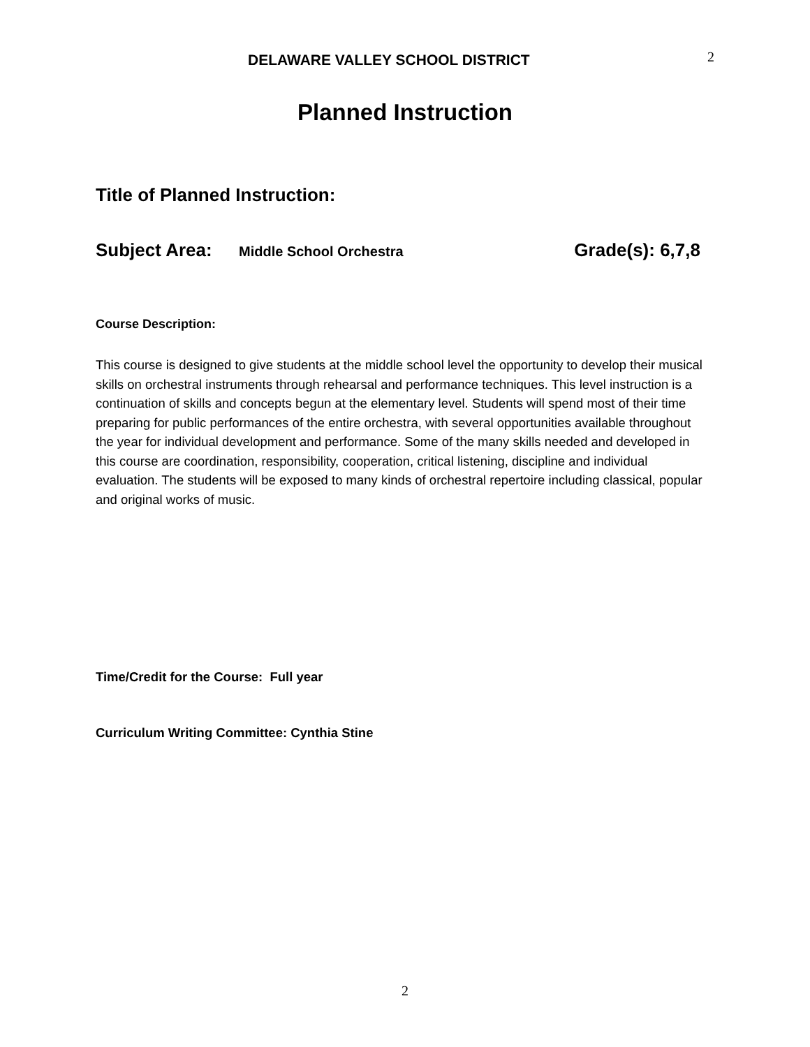DELAWARE VALLEY SCHOOL DISTRICT
2
Planned Instruction
Title of Planned Instruction:
Subject Area: Middle School Orchestra Grade(s): 6,7,8
Course Description:
This course is designed to give students at the middle school level the opportunity to develop their musical skills on orchestral instruments through rehearsal and performance techniques. This level instruction is a continuation of skills and concepts begun at the elementary level. Students will spend most of their time preparing for public performances of the entire orchestra, with several opportunities available throughout the year for individual development and performance. Some of the many skills needed and developed in this course are coordination, responsibility, cooperation, critical listening, discipline and individual evaluation. The students will be exposed to many kinds of orchestral repertoire including classical, popular and original works of music.
Time/Credit for the Course: Full year
Curriculum Writing Committee: Cynthia Stine
2